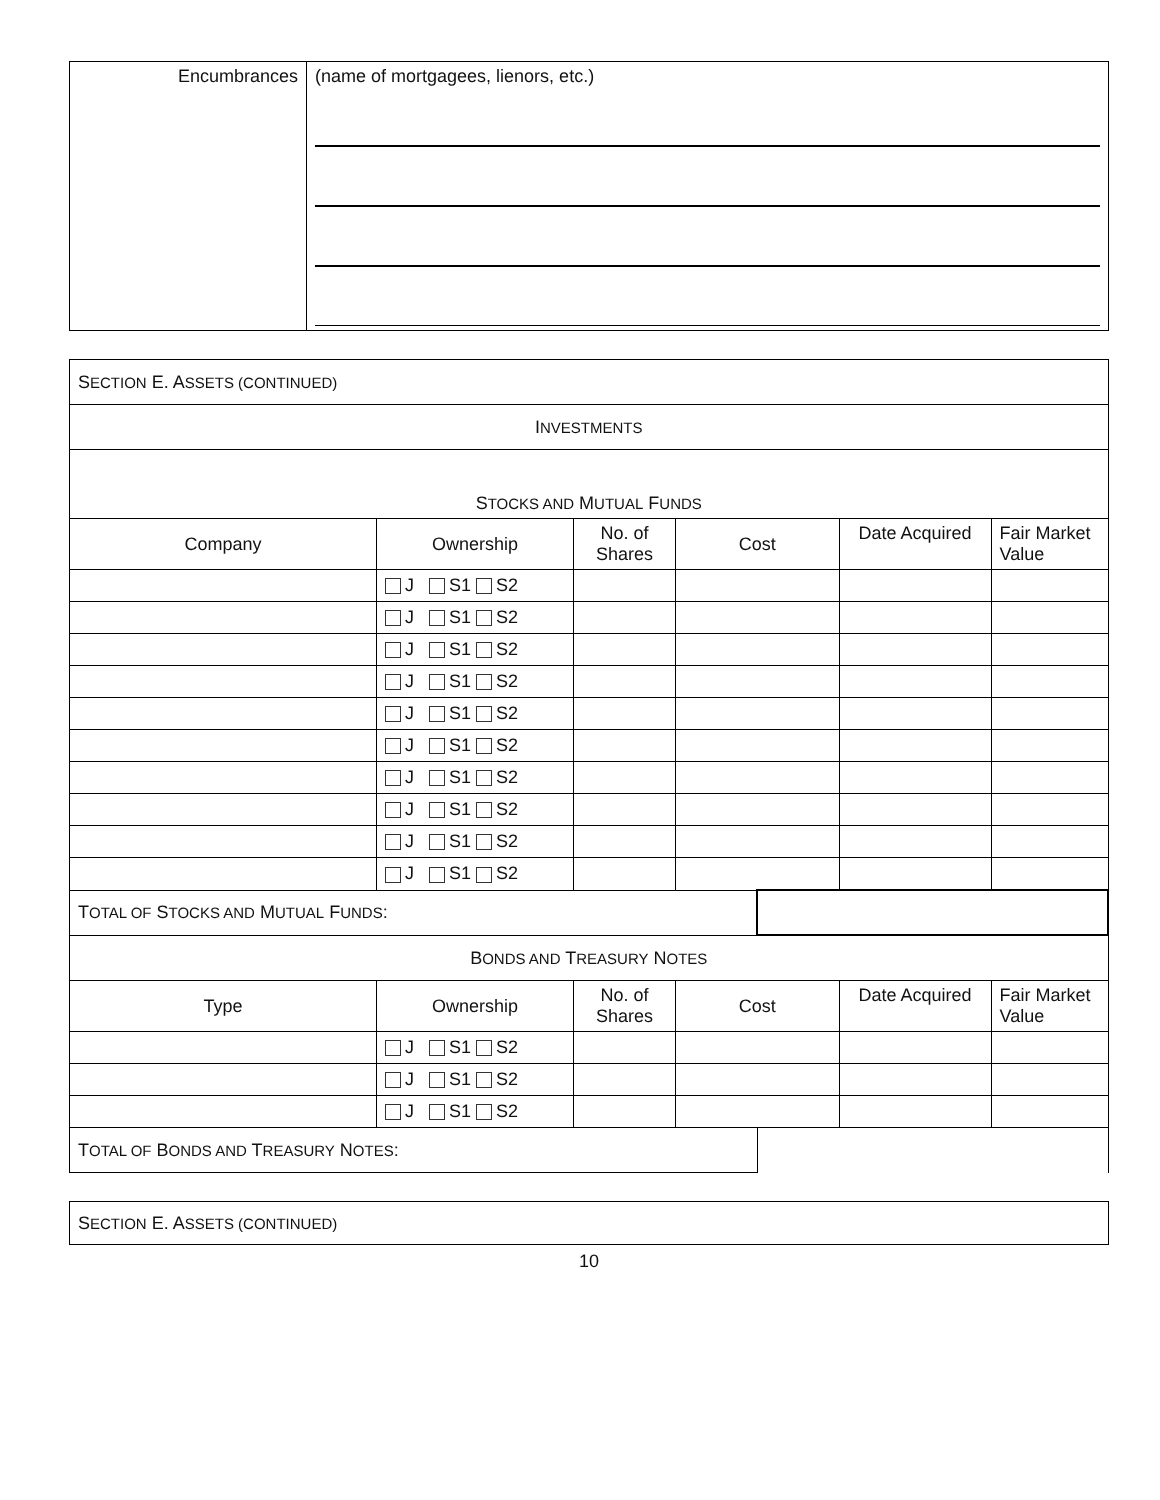| Encumbrances | (name of mortgagees, lienors, etc.) |
| S ECTION E. A SSETS (CONTINUED) | | | | | | |
| I NVESTMENTS | | | | | | |
| S TOCKS AND M UTUAL F UNDS | | | | | | |
| Company | Ownership | No. of Shares | Cost | | Date Acquired | Fair Market Value |
| | J S1 S2 | | | | | |
| | J S1 S2 | | | | | |
| | J S1 S2 | | | | | |
| | J S1 S2 | | | | | |
| | J S1 S2 | | | | | |
| | J S1 S2 | | | | | |
| | J S1 S2 | | | | | |
| | J S1 S2 | | | | | |
| | J S1 S2 | | | | | |
| | J S1 S2 | | | | | |
| T OTAL OF S TOCKS AND M UTUAL F UNDS : | | | | | | |
| B ONDS AND T REASURY N OTES | | | | | | |
| Type | Ownership | No. of Shares | Cost | | Date Acquired | Fair Market Value |
| | J S1 S2 | | | | | |
| | J S1 S2 | | | | | |
| | J S1 S2 | | | | | |
| T OTAL OF B ONDS AND T REASURY N OTES : | | | | | | |
| S ECTION E. A SSETS (CONTINUED) |
10